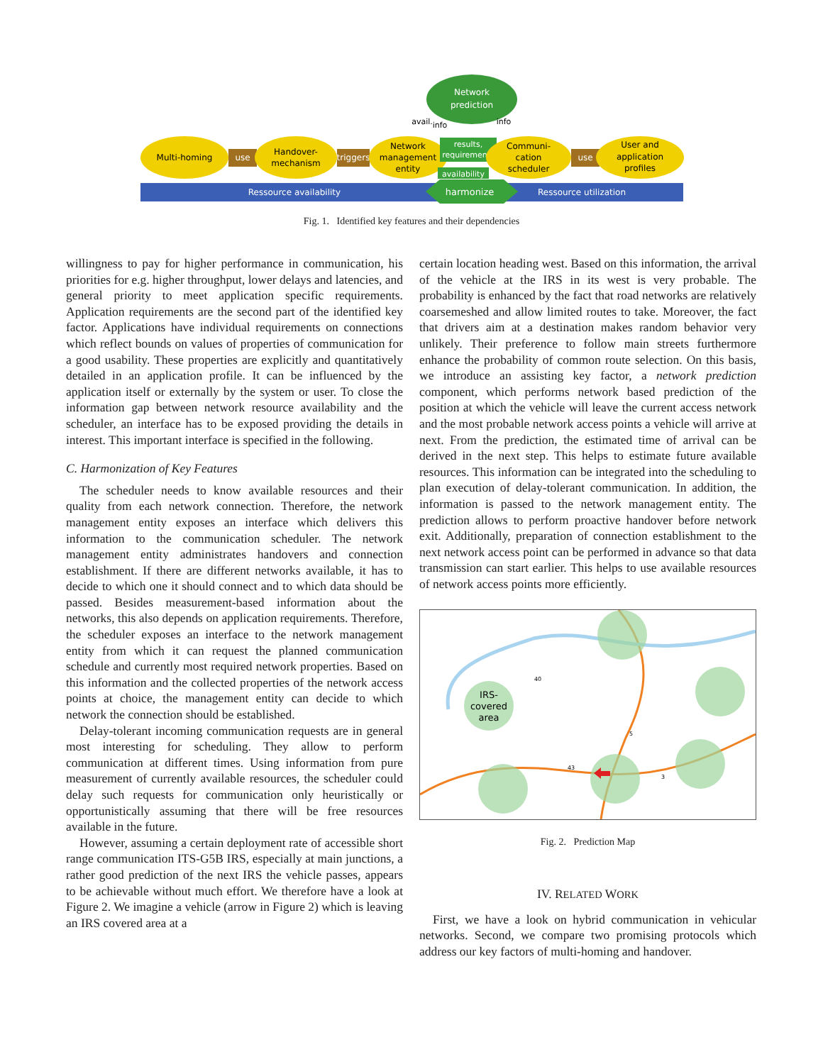Ressource availability
Ressource utilization
harmonize
Multi-homing
use
Handover-
mechanism
triggers
Network
management
entity
Network
prediction
results,
requirements
availability
avail.
info
info
Communi-
cation
scheduler
use
User and
application
profiles
Fig. 1. Identified key features and their dependencies
willingness to pay for higher performance in communication, his priorities for e.g. higher throughput, lower delays and latencies, and general priority to meet application specific requirements. Application requirements are the second part of the identified key factor. Applications have individual requirements on connections which reflect bounds on values of properties of communication for a good usability. These properties are explicitly and quantitatively detailed in an application profile. It can be influenced by the application itself or externally by the system or user. To close the information gap between network resource availability and the scheduler, an interface has to be exposed providing the details in interest. This important interface is specified in the following.
C. Harmonization of Key Features
The scheduler needs to know available resources and their quality from each network connection. Therefore, the network management entity exposes an interface which delivers this information to the communication scheduler. The network management entity administrates handovers and connection establishment. If there are different networks available, it has to decide to which one it should connect and to which data should be passed. Besides measurement-based information about the networks, this also depends on application requirements. Therefore, the scheduler exposes an interface to the network management entity from which it can request the planned communication schedule and currently most required network properties. Based on this information and the collected properties of the network access points at choice, the management entity can decide to which network the connection should be established.
Delay-tolerant incoming communication requests are in general most interesting for scheduling. They allow to perform communication at different times. Using information from pure measurement of currently available resources, the scheduler could delay such requests for communication only heuristically or opportunistically assuming that there will be free resources available in the future.
However, assuming a certain deployment rate of accessible short range communication ITS-G5B IRS, especially at main junctions, a rather good prediction of the next IRS the vehicle passes, appears to be achievable without much effort. We therefore have a look at Figure 2. We imagine a vehicle (arrow in Figure 2) which is leaving an IRS covered area at a
certain location heading west. Based on this information, the arrival of the vehicle at the IRS in its west is very probable. The probability is enhanced by the fact that road networks are relatively coarsemeshed and allow limited routes to take. Moreover, the fact that drivers aim at a destination makes random behavior very unlikely. Their preference to follow main streets furthermore enhance the probability of common route selection. On this basis, we introduce an assisting key factor, a network prediction component, which performs network based prediction of the position at which the vehicle will leave the current access network and the most probable network access points a vehicle will arrive at next. From the prediction, the estimated time of arrival can be derived in the next step. This helps to estimate future available resources. This information can be integrated into the scheduling to plan execution of delay-tolerant communication. In addition, the information is passed to the network management entity. The prediction allows to perform proactive handover before network exit. Additionally, preparation of connection establishment to the next network access point can be performed in advance so that data transmission can start earlier. This helps to use available resources of network access points more efficiently.
IRS-
covered
area
40
5
43
3
Fig. 2. Prediction Map
IV. RELATED WORK
First, we have a look on hybrid communication in vehicular networks. Second, we compare two promising protocols which address our key factors of multi-homing and handover.